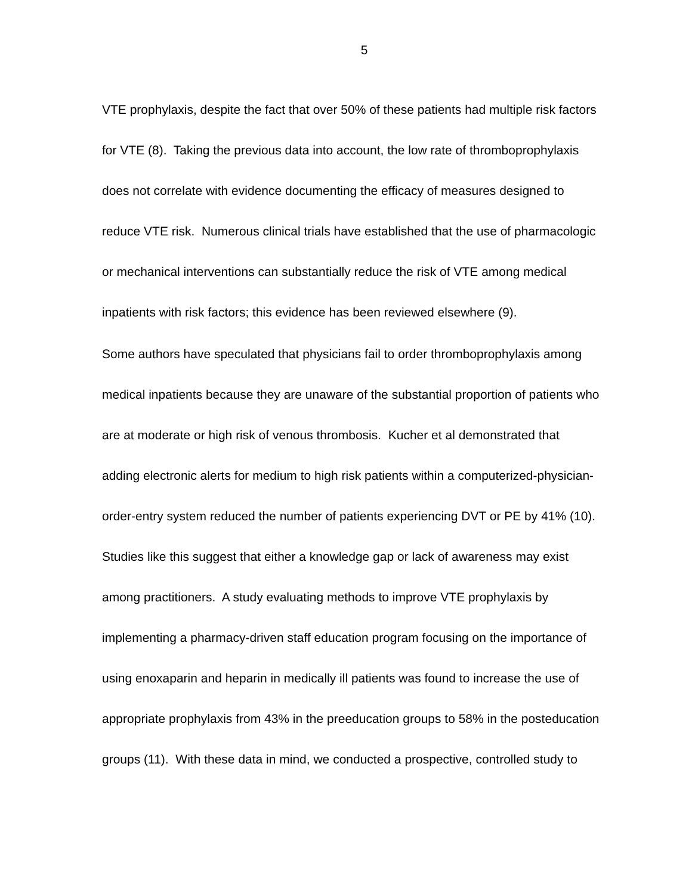5
VTE prophylaxis, despite the fact that over 50% of these patients had multiple risk factors
for VTE (8). Taking the previous data into account, the low rate of thromboprophylaxis
does not correlate with evidence documenting the efficacy of measures designed to
reduce VTE risk. Numerous clinical trials have established that the use of pharmacologic
or mechanical interventions can substantially reduce the risk of VTE among medical
inpatients with risk factors; this evidence has been reviewed elsewhere (9).
Some authors have speculated that physicians fail to order thromboprophylaxis among
medical inpatients because they are unaware of the substantial proportion of patients who
are at moderate or high risk of venous thrombosis. Kucher et al demonstrated that
adding electronic alerts for medium to high risk patients within a computerized-physician-
order-entry system reduced the number of patients experiencing DVT or PE by 41% (10).
Studies like this suggest that either a knowledge gap or lack of awareness may exist
among practitioners. A study evaluating methods to improve VTE prophylaxis by
implementing a pharmacy-driven staff education program focusing on the importance of
using enoxaparin and heparin in medically ill patients was found to increase the use of
appropriate prophylaxis from 43% in the preeducation groups to 58% in the posteducation
groups (11). With these data in mind, we conducted a prospective, controlled study to